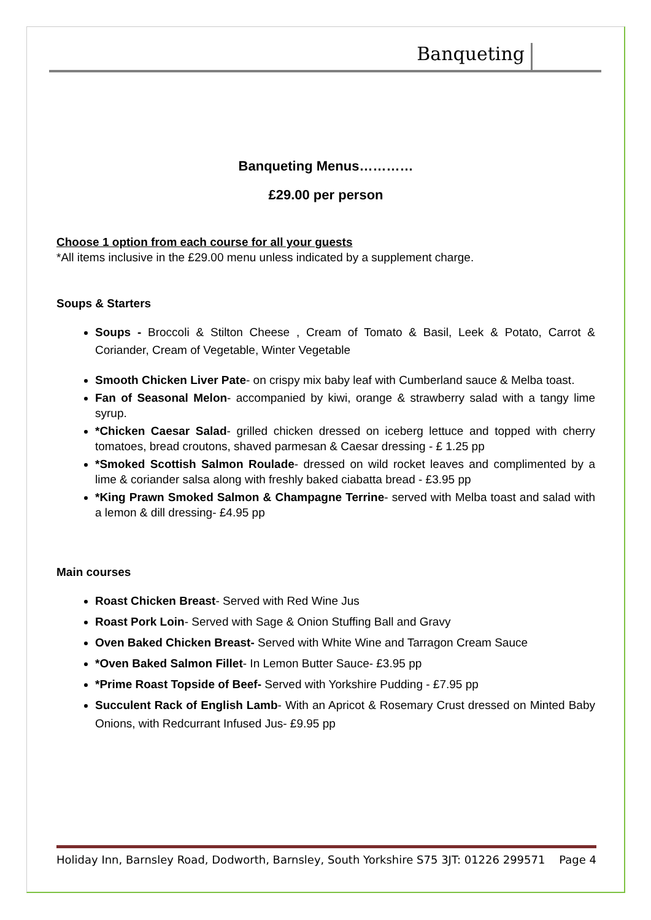Banqueting
Banqueting Menus…………
£29.00 per person
Choose 1 option from each course for all your guests
*All items inclusive in the £29.00 menu unless indicated by a supplement charge.
Soups & Starters
Soups - Broccoli & Stilton Cheese , Cream of Tomato & Basil, Leek & Potato, Carrot & Coriander, Cream of Vegetable, Winter Vegetable
Smooth Chicken Liver Pate- on crispy mix baby leaf with Cumberland sauce & Melba toast.
Fan of Seasonal Melon- accompanied by kiwi, orange & strawberry salad with a tangy lime syrup.
*Chicken Caesar Salad- grilled chicken dressed on iceberg lettuce and topped with cherry tomatoes, bread croutons, shaved parmesan & Caesar dressing - £ 1.25 pp
*Smoked Scottish Salmon Roulade- dressed on wild rocket leaves and complimented by a lime & coriander salsa along with freshly baked ciabatta bread - £3.95 pp
*King Prawn Smoked Salmon & Champagne Terrine- served with Melba toast and salad with a lemon & dill dressing- £4.95 pp
Main courses
Roast Chicken Breast- Served with Red Wine Jus
Roast Pork Loin- Served with Sage & Onion Stuffing Ball and Gravy
Oven Baked Chicken Breast- Served with White Wine and Tarragon Cream Sauce
*Oven Baked Salmon Fillet- In Lemon Butter Sauce- £3.95 pp
*Prime Roast Topside of Beef- Served with Yorkshire Pudding - £7.95 pp
Succulent Rack of English Lamb- With an Apricot & Rosemary Crust dressed on Minted Baby Onions, with Redcurrant Infused Jus- £9.95 pp
Holiday Inn, Barnsley Road, Dodworth, Barnsley, South Yorkshire S75 3JT: 01226 299571 Page 4